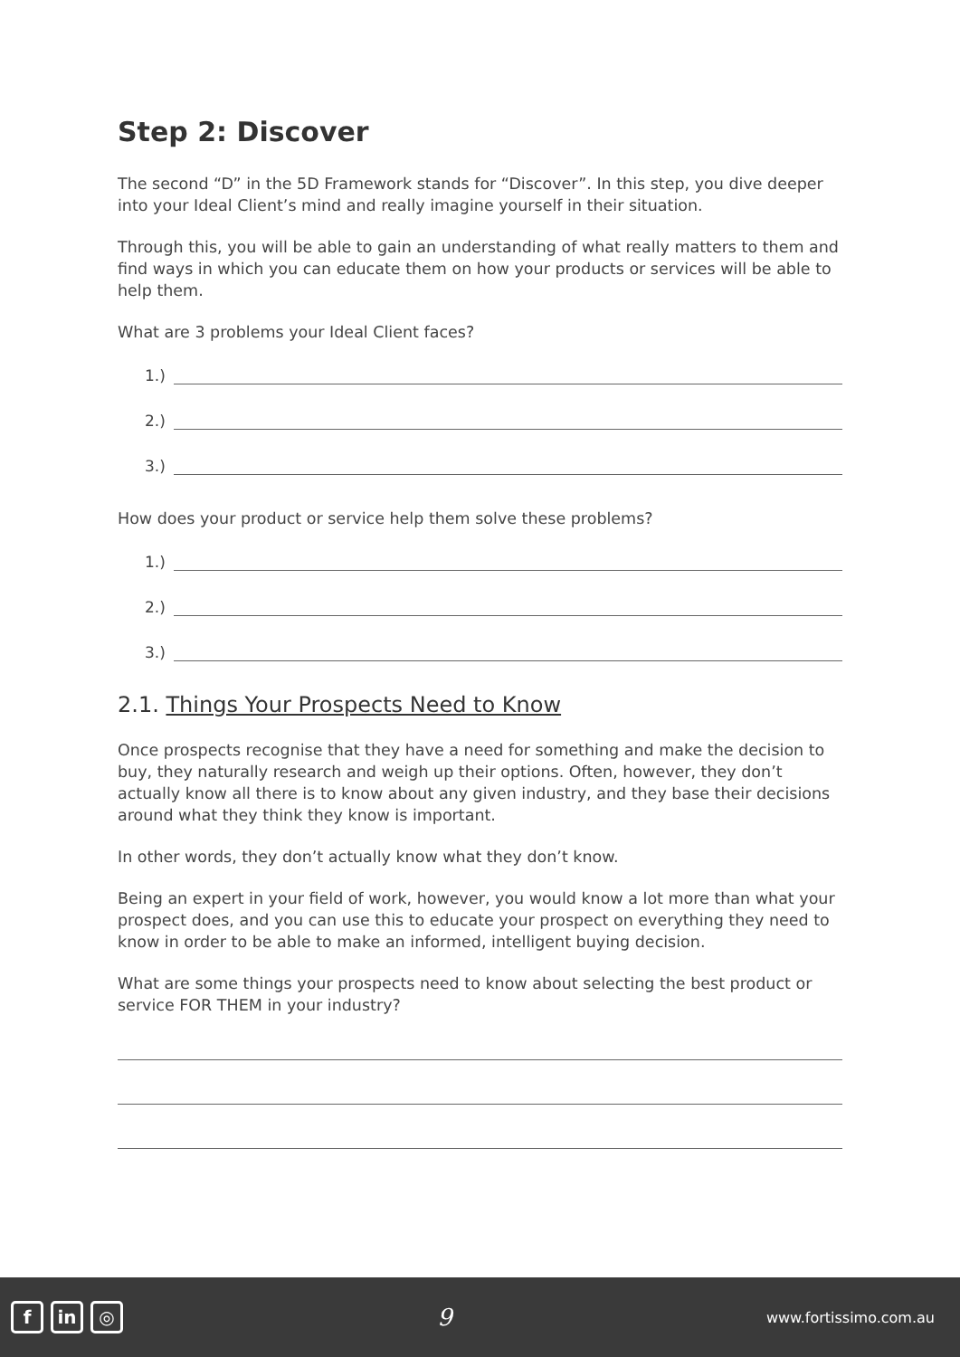Step 2: Discover
The second “D” in the 5D Framework stands for “Discover”. In this step, you dive deeper into your Ideal Client’s mind and really imagine yourself in their situation.
Through this, you will be able to gain an understanding of what really matters to them and find ways in which you can educate them on how your products or services will be able to help them.
What are 3 problems your Ideal Client faces?
1.)
2.)
3.)
How does your product or service help them solve these problems?
1.)
2.)
3.)
2.1. Things Your Prospects Need to Know
Once prospects recognise that they have a need for something and make the decision to buy, they naturally research and weigh up their options. Often, however, they don’t actually know all there is to know about any given industry, and they base their decisions around what they think they know is important.
In other words, they don’t actually know what they don’t know.
Being an expert in your field of work, however, you would know a lot more than what your prospect does, and you can use this to educate your prospect on everything they need to know in order to be able to make an informed, intelligent buying decision.
What are some things your prospects need to know about selecting the best product or service FOR THEM in your industry?
f in ◎
9
www.fortissimo.com.au